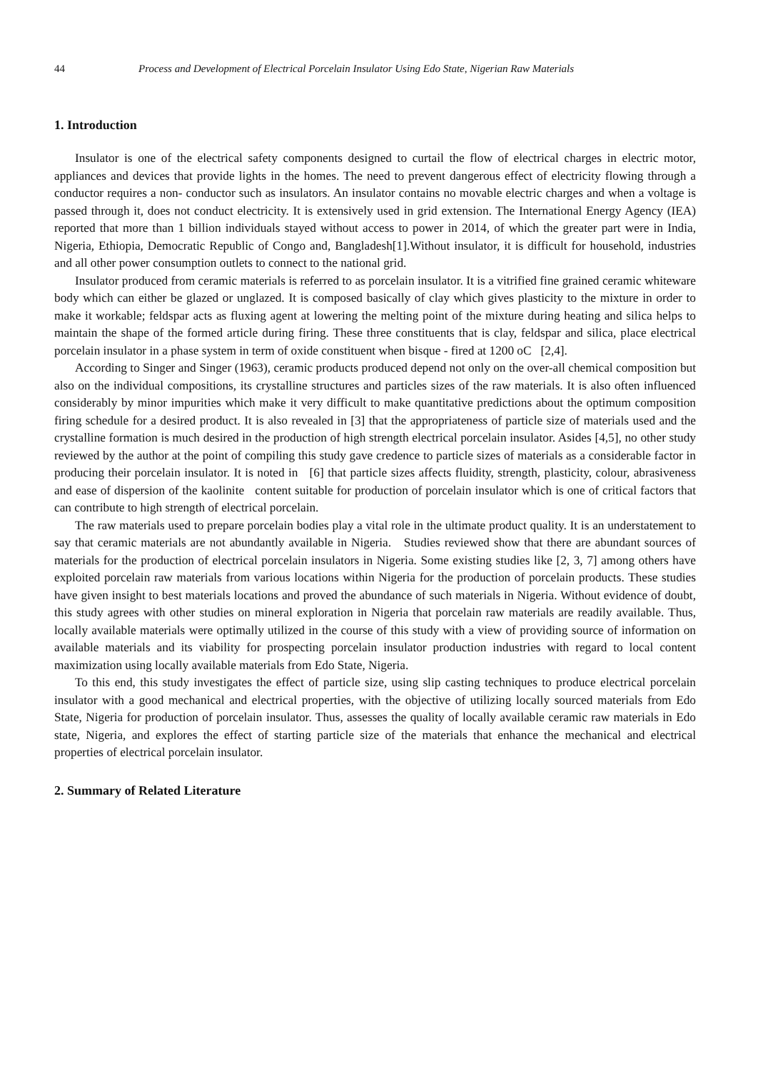44 Process and Development of Electrical Porcelain Insulator Using Edo State, Nigerian Raw Materials
1. Introduction
Insulator is one of the electrical safety components designed to curtail the flow of electrical charges in electric motor, appliances and devices that provide lights in the homes. The need to prevent dangerous effect of electricity flowing through a conductor requires a non- conductor such as insulators. An insulator contains no movable electric charges and when a voltage is passed through it, does not conduct electricity. It is extensively used in grid extension. The International Energy Agency (IEA) reported that more than 1 billion individuals stayed without access to power in 2014, of which the greater part were in India, Nigeria, Ethiopia, Democratic Republic of Congo and, Bangladesh[1].Without insulator, it is difficult for household, industries and all other power consumption outlets to connect to the national grid.
Insulator produced from ceramic materials is referred to as porcelain insulator. It is a vitrified fine grained ceramic whiteware body which can either be glazed or unglazed. It is composed basically of clay which gives plasticity to the mixture in order to make it workable; feldspar acts as fluxing agent at lowering the melting point of the mixture during heating and silica helps to maintain the shape of the formed article during firing. These three constituents that is clay, feldspar and silica, place electrical porcelain insulator in a phase system in term of oxide constituent when bisque - fired at 1200 oC [2,4].
According to Singer and Singer (1963), ceramic products produced depend not only on the over-all chemical composition but also on the individual compositions, its crystalline structures and particles sizes of the raw materials. It is also often influenced considerably by minor impurities which make it very difficult to make quantitative predictions about the optimum composition firing schedule for a desired product. It is also revealed in [3] that the appropriateness of particle size of materials used and the crystalline formation is much desired in the production of high strength electrical porcelain insulator. Asides [4,5], no other study reviewed by the author at the point of compiling this study gave credence to particle sizes of materials as a considerable factor in producing their porcelain insulator. It is noted in [6] that particle sizes affects fluidity, strength, plasticity, colour, abrasiveness and ease of dispersion of the kaolinite content suitable for production of porcelain insulator which is one of critical factors that can contribute to high strength of electrical porcelain.
The raw materials used to prepare porcelain bodies play a vital role in the ultimate product quality. It is an understatement to say that ceramic materials are not abundantly available in Nigeria. Studies reviewed show that there are abundant sources of materials for the production of electrical porcelain insulators in Nigeria. Some existing studies like [2, 3, 7] among others have exploited porcelain raw materials from various locations within Nigeria for the production of porcelain products. These studies have given insight to best materials locations and proved the abundance of such materials in Nigeria. Without evidence of doubt, this study agrees with other studies on mineral exploration in Nigeria that porcelain raw materials are readily available. Thus, locally available materials were optimally utilized in the course of this study with a view of providing source of information on available materials and its viability for prospecting porcelain insulator production industries with regard to local content maximization using locally available materials from Edo State, Nigeria.
To this end, this study investigates the effect of particle size, using slip casting techniques to produce electrical porcelain insulator with a good mechanical and electrical properties, with the objective of utilizing locally sourced materials from Edo State, Nigeria for production of porcelain insulator. Thus, assesses the quality of locally available ceramic raw materials in Edo state, Nigeria, and explores the effect of starting particle size of the materials that enhance the mechanical and electrical properties of electrical porcelain insulator.
2. Summary of Related Literature